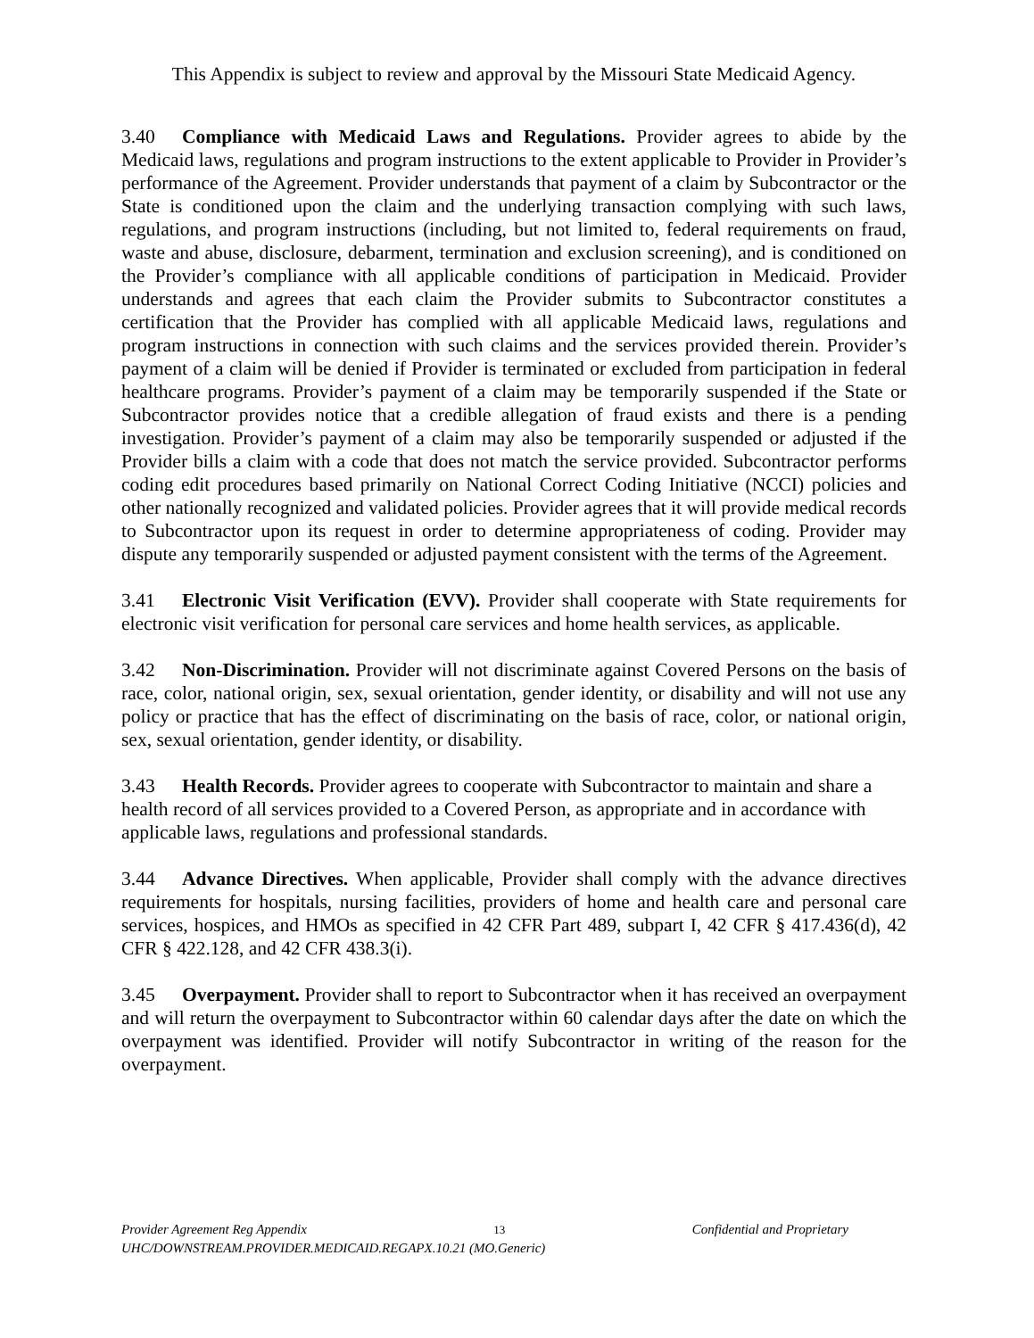This Appendix is subject to review and approval by the Missouri State Medicaid Agency.
3.40 Compliance with Medicaid Laws and Regulations. Provider agrees to abide by the Medicaid laws, regulations and program instructions to the extent applicable to Provider in Provider’s performance of the Agreement. Provider understands that payment of a claim by Subcontractor or the State is conditioned upon the claim and the underlying transaction complying with such laws, regulations, and program instructions (including, but not limited to, federal requirements on fraud, waste and abuse, disclosure, debarment, termination and exclusion screening), and is conditioned on the Provider’s compliance with all applicable conditions of participation in Medicaid. Provider understands and agrees that each claim the Provider submits to Subcontractor constitutes a certification that the Provider has complied with all applicable Medicaid laws, regulations and program instructions in connection with such claims and the services provided therein. Provider’s payment of a claim will be denied if Provider is terminated or excluded from participation in federal healthcare programs. Provider’s payment of a claim may be temporarily suspended if the State or Subcontractor provides notice that a credible allegation of fraud exists and there is a pending investigation. Provider’s payment of a claim may also be temporarily suspended or adjusted if the Provider bills a claim with a code that does not match the service provided. Subcontractor performs coding edit procedures based primarily on National Correct Coding Initiative (NCCI) policies and other nationally recognized and validated policies. Provider agrees that it will provide medical records to Subcontractor upon its request in order to determine appropriateness of coding. Provider may dispute any temporarily suspended or adjusted payment consistent with the terms of the Agreement.
3.41 Electronic Visit Verification (EVV). Provider shall cooperate with State requirements for electronic visit verification for personal care services and home health services, as applicable.
3.42 Non-Discrimination. Provider will not discriminate against Covered Persons on the basis of race, color, national origin, sex, sexual orientation, gender identity, or disability and will not use any policy or practice that has the effect of discriminating on the basis of race, color, or national origin, sex, sexual orientation, gender identity, or disability.
3.43 Health Records. Provider agrees to cooperate with Subcontractor to maintain and share a health record of all services provided to a Covered Person, as appropriate and in accordance with applicable laws, regulations and professional standards.
3.44 Advance Directives. When applicable, Provider shall comply with the advance directives requirements for hospitals, nursing facilities, providers of home and health care and personal care services, hospices, and HMOs as specified in 42 CFR Part 489, subpart I, 42 CFR § 417.436(d), 42 CFR § 422.128, and 42 CFR 438.3(i).
3.45 Overpayment. Provider shall to report to Subcontractor when it has received an overpayment and will return the overpayment to Subcontractor within 60 calendar days after the date on which the overpayment was identified. Provider will notify Subcontractor in writing of the reason for the overpayment.
Provider Agreement Reg Appendix 13 Confidential and Proprietary
UHC/DOWNSTREAM.PROVIDER.MEDICAID.REGAPX.10.21 (MO.Generic)